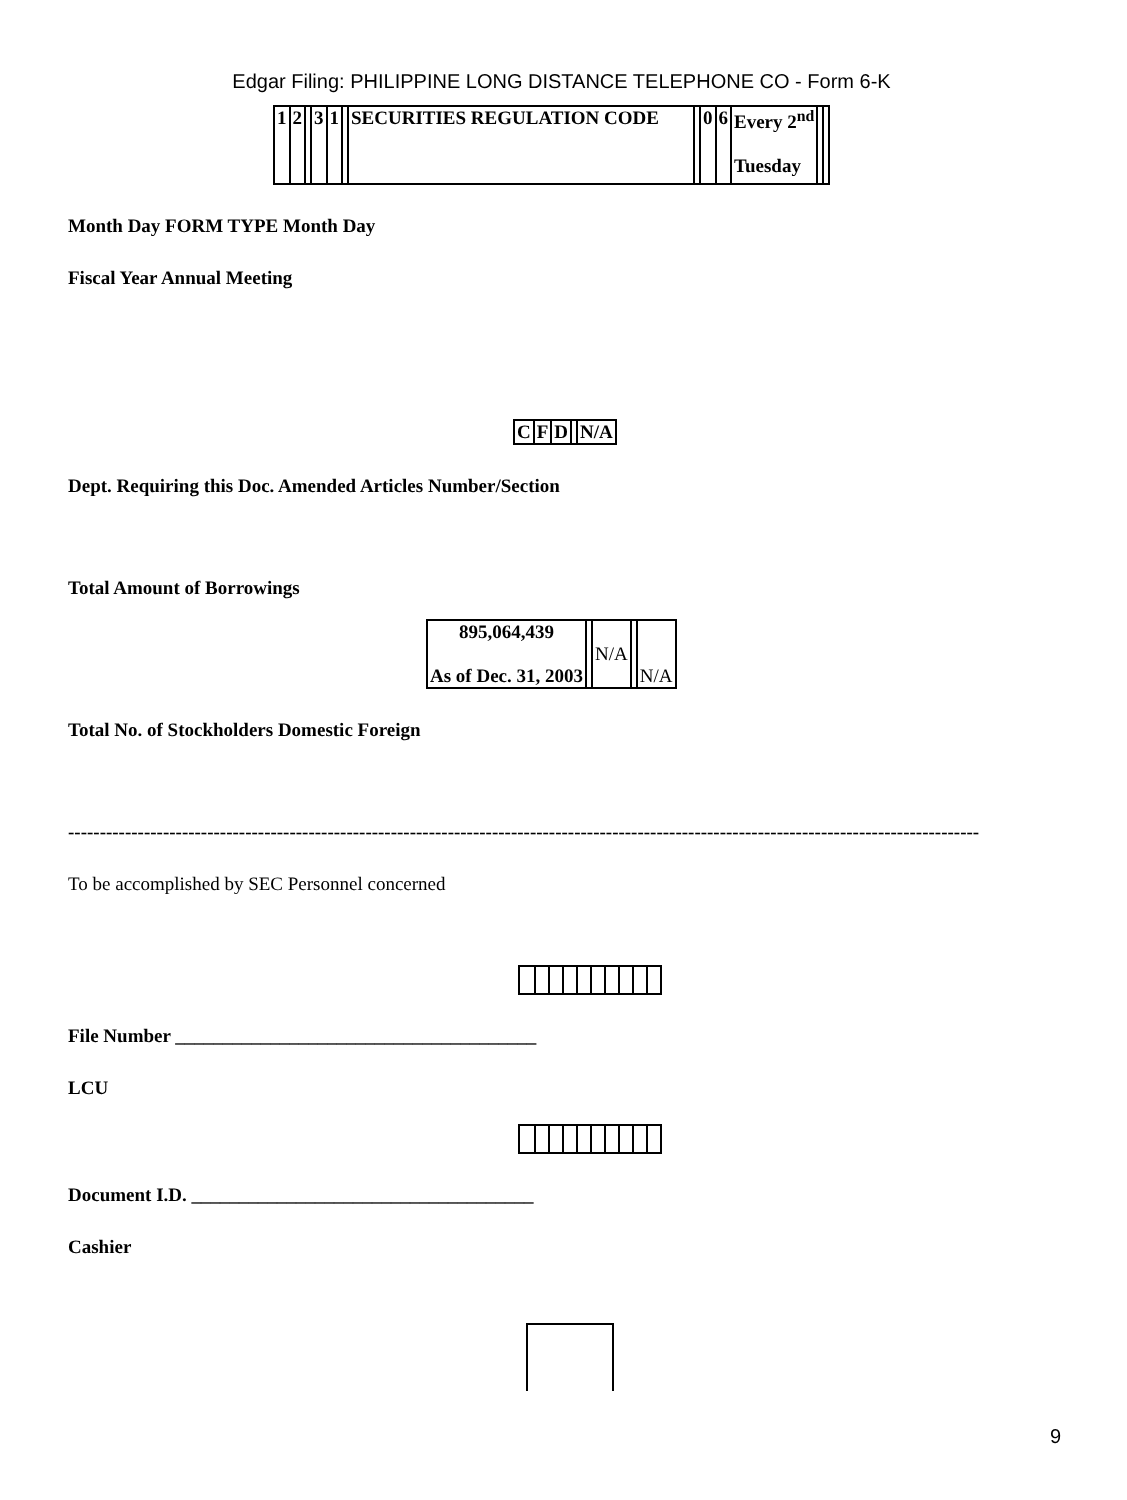Edgar Filing: PHILIPPINE LONG DISTANCE TELEPHONE CO - Form 6-K
| 1 | 2 | | 3 | 1 | | SECURITIES REGULATION CODE | | 0 | 6 | Every 2<sup>nd</sup> Tuesday | | |
Month Day FORM TYPE Month Day
Fiscal Year Annual Meeting
| C | F | D | | N/A |
Dept. Requiring this Doc. Amended Articles Number/Section
Total Amount of Borrowings
| 895,064,439 As of Dec. 31, 2003 | | N/A | | N/A |
Total No. of Stockholders Domestic Foreign
------------------------------------------------------------------------------------------------------------------------------------------------
To be accomplished by SEC Personnel concerned
File Number ______________________________________
LCU
Document I.D. ____________________________________
Cashier
9